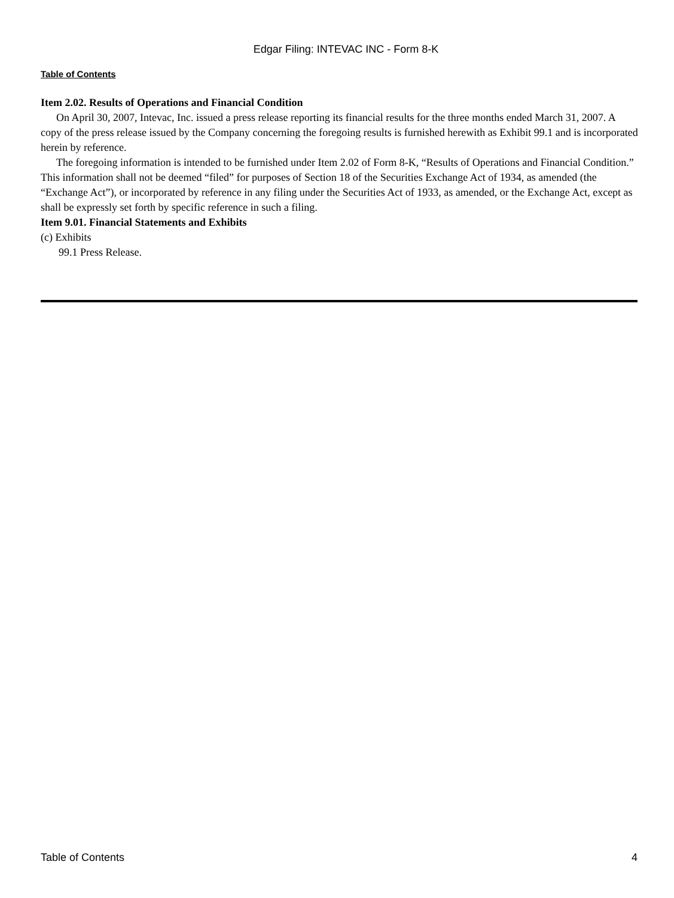Edgar Filing: INTEVAC INC - Form 8-K
Table of Contents
Item 2.02. Results of Operations and Financial Condition
On April 30, 2007, Intevac, Inc. issued a press release reporting its financial results for the three months ended March 31, 2007. A copy of the press release issued by the Company concerning the foregoing results is furnished herewith as Exhibit 99.1 and is incorporated herein by reference.
The foregoing information is intended to be furnished under Item 2.02 of Form 8-K, “Results of Operations and Financial Condition.” This information shall not be deemed “filed” for purposes of Section 18 of the Securities Exchange Act of 1934, as amended (the “Exchange Act”), or incorporated by reference in any filing under the Securities Act of 1933, as amended, or the Exchange Act, except as shall be expressly set forth by specific reference in such a filing.
Item 9.01. Financial Statements and Exhibits
(c) Exhibits
99.1 Press Release.
Table of Contents 4